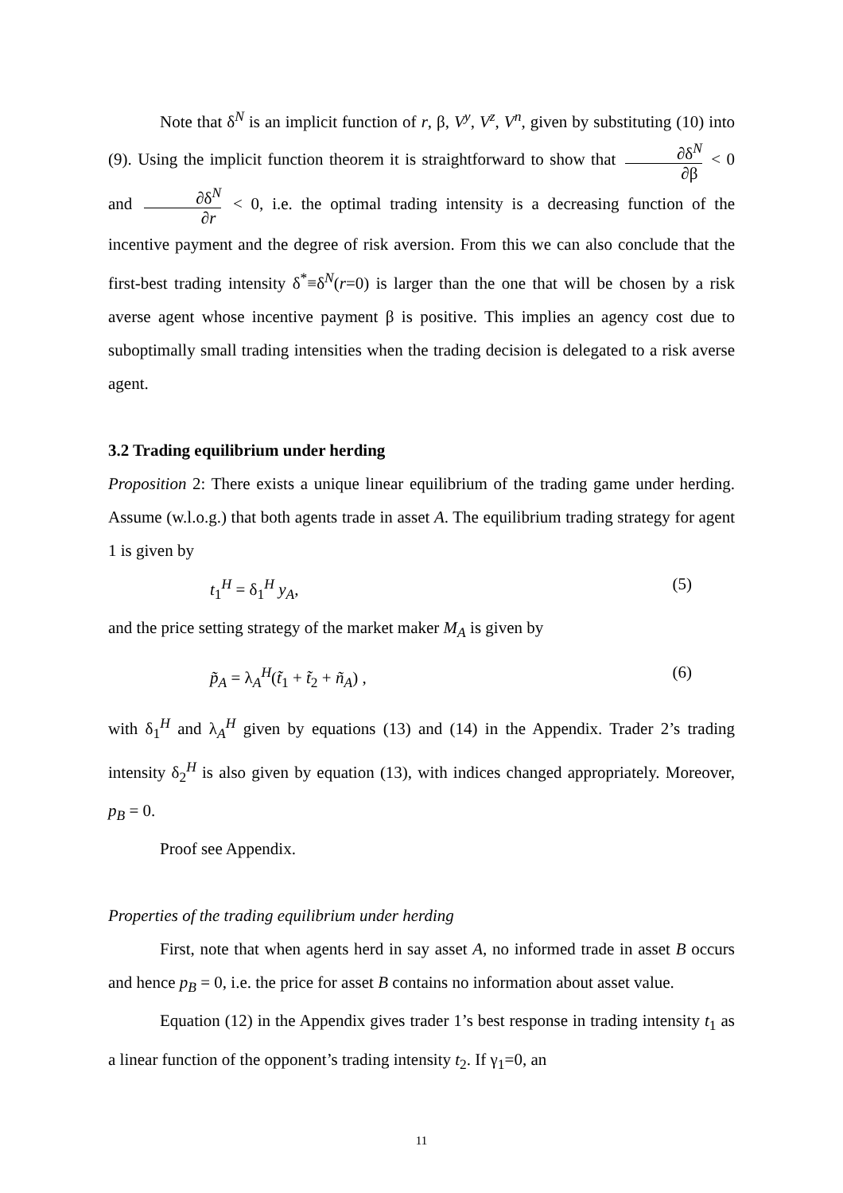Note that δ<sup>N</sup> is an implicit function of r, β, V<sup>y</sup>, V<sup>z</sup>, V<sup>n</sup>, given by substituting (10) into (9). Using the implicit function theorem it is straightforward to show that ∂δ<sup>N</sup> ∂β < 0 and ∂δ<sup>N</sup> ∂r < 0, i.e. the optimal trading intensity is a decreasing function of the incentive payment and the degree of risk aversion. From this we can also conclude that the first-best trading intensity δ<sup>*</sup>≡δ<sup>N</sup>(r=0) is larger than the one that will be chosen by a risk averse agent whose incentive payment β is positive. This implies an agency cost due to suboptimally small trading intensities when the trading decision is delegated to a risk averse agent.
3.2 Trading equilibrium under herding
Proposition 2: There exists a unique linear equilibrium of the trading game under herding. Assume (w.l.o.g.) that both agents trade in asset A. The equilibrium trading strategy for agent 1 is given by
t<sub>1</sub><sup>H</sup> = δ<sub>1</sub><sup>H</sup> y<sub>A</sub>, (5)
and the price setting strategy of the market maker M<sub>A</sub> is given by
p̃<sub>A</sub> = λ<sub>A</sub><sup>H</sup>(t̃<sub>1</sub> + t̃<sub>2</sub> + ñ<sub>A</sub>) , (6)
with δ<sub>1</sub><sup>H</sup> and λ<sub>A</sub><sup>H</sup> given by equations (13) and (14) in the Appendix. Trader 2’s trading intensity δ<sub>2</sub><sup>H</sup> is also given by equation (13), with indices changed appropriately. Moreover, p<sub>B</sub> = 0.
Proof see Appendix.
Properties of the trading equilibrium under herding
First, note that when agents herd in say asset A, no informed trade in asset B occurs and hence p<sub>B</sub> = 0, i.e. the price for asset B contains no information about asset value.
Equation (12) in the Appendix gives trader 1’s best response in trading intensity t<sub>1</sub> as a linear function of the opponent’s trading intensity t<sub>2</sub>. If γ<sub>1</sub>=0, an
11